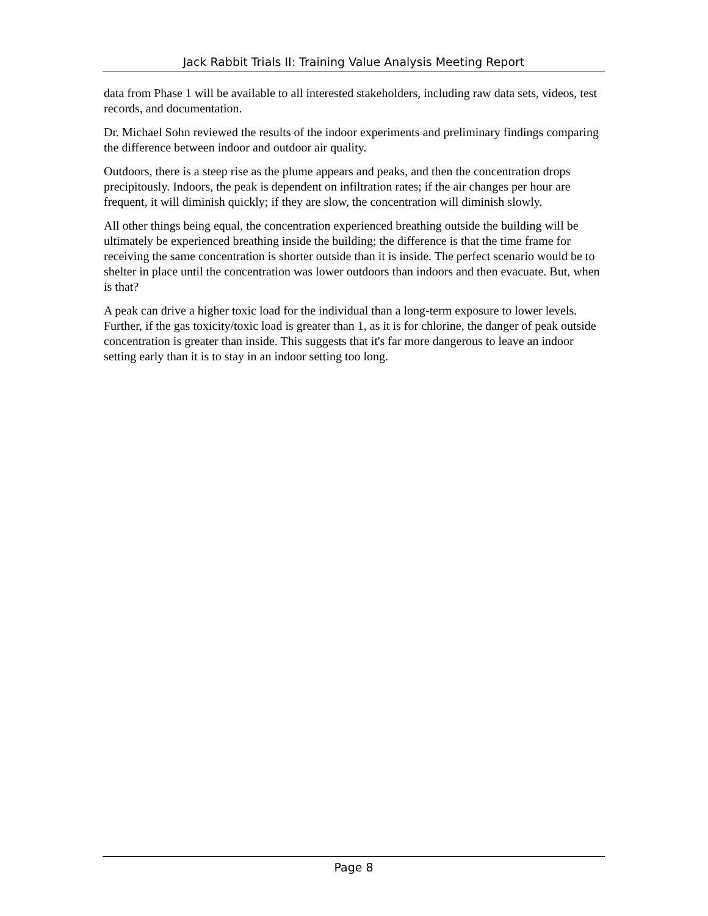Jack Rabbit Trials II: Training Value Analysis Meeting Report
data from Phase 1 will be available to all interested stakeholders, including raw data sets, videos, test records, and documentation.
Dr. Michael Sohn reviewed the results of the indoor experiments and preliminary findings comparing the difference between indoor and outdoor air quality.
Outdoors, there is a steep rise as the plume appears and peaks, and then the concentration drops precipitously. Indoors, the peak is dependent on infiltration rates; if the air changes per hour are frequent, it will diminish quickly; if they are slow, the concentration will diminish slowly.
All other things being equal, the concentration experienced breathing outside the building will be ultimately be experienced breathing inside the building; the difference is that the time frame for receiving the same concentration is shorter outside than it is inside. The perfect scenario would be to shelter in place until the concentration was lower outdoors than indoors and then evacuate. But, when is that?
A peak can drive a higher toxic load for the individual than a long-term exposure to lower levels. Further, if the gas toxicity/toxic load is greater than 1, as it is for chlorine, the danger of peak outside concentration is greater than inside. This suggests that it's far more dangerous to leave an indoor setting early than it is to stay in an indoor setting too long.
Page 8